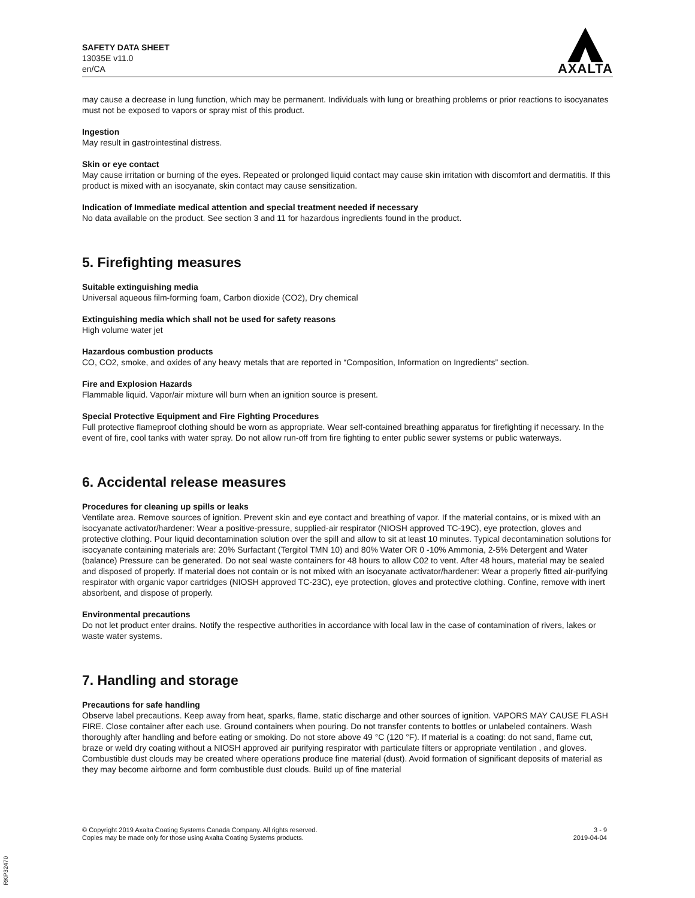SAFETY DATA SHEET
13035E v11.0
en/CA
AXALTA
may cause a decrease in lung function, which may be permanent. Individuals with lung or breathing problems or prior reactions to isocyanates must not be exposed to vapors or spray mist of this product.
Ingestion
May result in gastrointestinal distress.
Skin or eye contact
May cause irritation or burning of the eyes. Repeated or prolonged liquid contact may cause skin irritation with discomfort and dermatitis. If this product is mixed with an isocyanate, skin contact may cause sensitization.
Indication of Immediate medical attention and special treatment needed if necessary
No data available on the product. See section 3 and 11 for hazardous ingredients found in the product.
5. Firefighting measures
Suitable extinguishing media
Universal aqueous film-forming foam, Carbon dioxide (CO2), Dry chemical
Extinguishing media which shall not be used for safety reasons
High volume water jet
Hazardous combustion products
CO, CO2, smoke, and oxides of any heavy metals that are reported in “Composition, Information on Ingredients” section.
Fire and Explosion Hazards
Flammable liquid. Vapor/air mixture will burn when an ignition source is present.
Special Protective Equipment and Fire Fighting Procedures
Full protective flameproof clothing should be worn as appropriate. Wear self-contained breathing apparatus for firefighting if necessary. In the event of fire, cool tanks with water spray. Do not allow run-off from fire fighting to enter public sewer systems or public waterways.
6. Accidental release measures
Procedures for cleaning up spills or leaks
Ventilate area. Remove sources of ignition. Prevent skin and eye contact and breathing of vapor. If the material contains, or is mixed with an isocyanate activator/hardener: Wear a positive-pressure, supplied-air respirator (NIOSH approved TC-19C), eye protection, gloves and protective clothing. Pour liquid decontamination solution over the spill and allow to sit at least 10 minutes. Typical decontamination solutions for isocyanate containing materials are: 20% Surfactant (Tergitol TMN 10) and 80% Water OR 0 -10% Ammonia, 2-5% Detergent and Water (balance) Pressure can be generated. Do not seal waste containers for 48 hours to allow C02 to vent. After 48 hours, material may be sealed and disposed of properly. If material does not contain or is not mixed with an isocyanate activator/hardener: Wear a properly fitted air-purifying respirator with organic vapor cartridges (NIOSH approved TC-23C), eye protection, gloves and protective clothing. Confine, remove with inert absorbent, and dispose of properly.
Environmental precautions
Do not let product enter drains. Notify the respective authorities in accordance with local law in the case of contamination of rivers, lakes or waste water systems.
7. Handling and storage
Precautions for safe handling
Observe label precautions. Keep away from heat, sparks, flame, static discharge and other sources of ignition. VAPORS MAY CAUSE FLASH FIRE. Close container after each use. Ground containers when pouring. Do not transfer contents to bottles or unlabeled containers. Wash thoroughly after handling and before eating or smoking. Do not store above 49 °C (120 °F). If material is a coating: do not sand, flame cut, braze or weld dry coating without a NIOSH approved air purifying respirator with particulate filters or appropriate ventilation , and gloves. Combustible dust clouds may be created where operations produce fine material (dust). Avoid formation of significant deposits of material as they may become airborne and form combustible dust clouds. Build up of fine material
© Copyright 2019 Axalta Coating Systems Canada Company. All rights reserved.
Copies may be made only for those using Axalta Coating Systems products.
3 - 9
2019-04-04
RKP32470